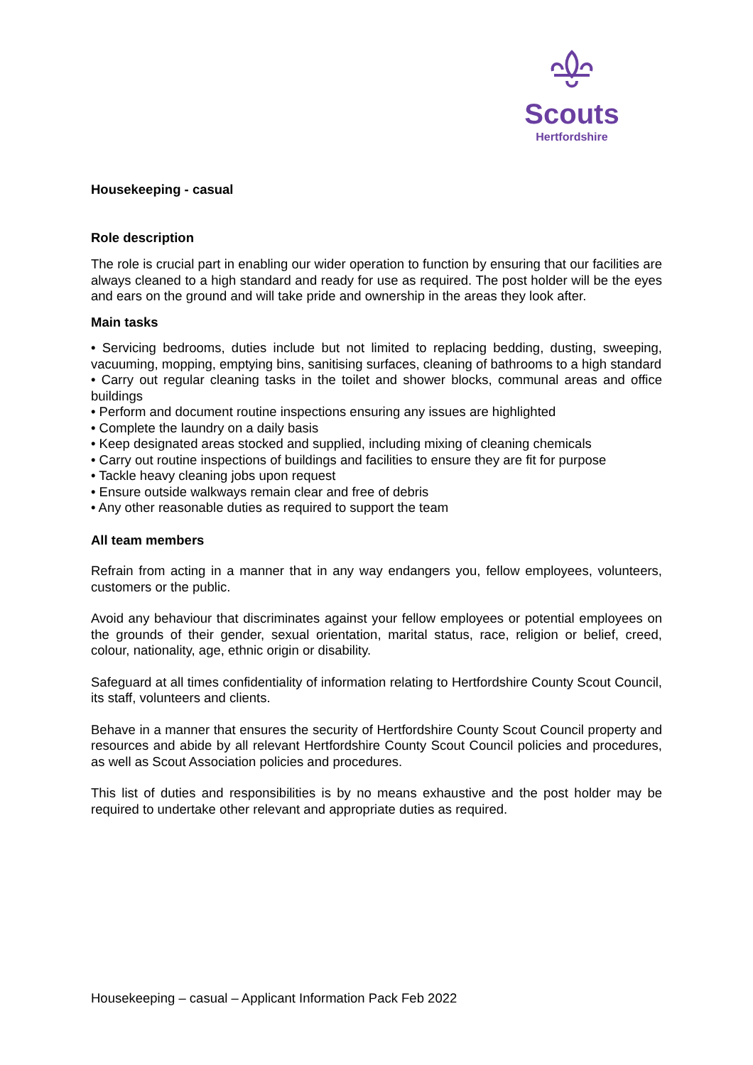Scouts
Hertfordshire
Housekeeping - casual
Role description
The role is crucial part in enabling our wider operation to function by ensuring that our facilities are always cleaned to a high standard and ready for use as required. The post holder will be the eyes and ears on the ground and will take pride and ownership in the areas they look after.
Main tasks
• Servicing bedrooms, duties include but not limited to replacing bedding, dusting, sweeping, vacuuming, mopping, emptying bins, sanitising surfaces, cleaning of bathrooms to a high standard
• Carry out regular cleaning tasks in the toilet and shower blocks, communal areas and office buildings
• Perform and document routine inspections ensuring any issues are highlighted
• Complete the laundry on a daily basis
• Keep designated areas stocked and supplied, including mixing of cleaning chemicals
• Carry out routine inspections of buildings and facilities to ensure they are fit for purpose
• Tackle heavy cleaning jobs upon request
• Ensure outside walkways remain clear and free of debris
• Any other reasonable duties as required to support the team
All team members
Refrain from acting in a manner that in any way endangers you, fellow employees, volunteers, customers or the public.
Avoid any behaviour that discriminates against your fellow employees or potential employees on the grounds of their gender, sexual orientation, marital status, race, religion or belief, creed, colour, nationality, age, ethnic origin or disability.
Safeguard at all times confidentiality of information relating to Hertfordshire County Scout Council, its staff, volunteers and clients.
Behave in a manner that ensures the security of Hertfordshire County Scout Council property and resources and abide by all relevant Hertfordshire County Scout Council policies and procedures, as well as Scout Association policies and procedures.
This list of duties and responsibilities is by no means exhaustive and the post holder may be required to undertake other relevant and appropriate duties as required.
Housekeeping – casual – Applicant Information Pack Feb 2022